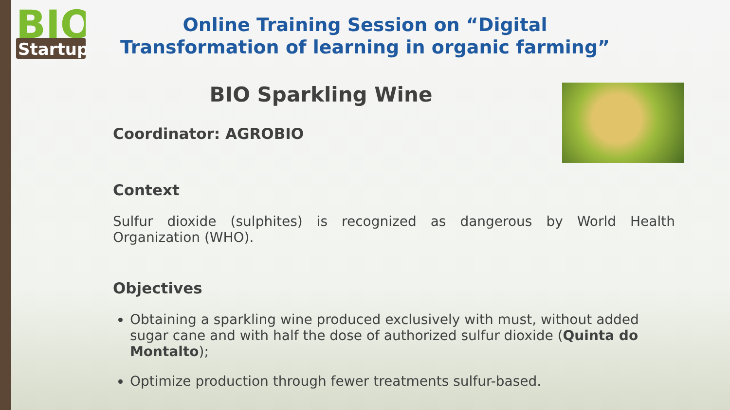BIO
Startup
Online Training Session on “Digital
Transformation of learning in organic farming”
BIO Sparkling Wine
Coordinator: AGROBIO
Context
Sulfur dioxide (sulphites) is recognized as dangerous by World Health Organization (WHO).
Objectives
Obtaining a sparkling wine produced exclusively with must, without added sugar cane and with half the dose of authorized sulfur dioxide (Quinta do Montalto);
Optimize production through fewer treatments sulfur-based.